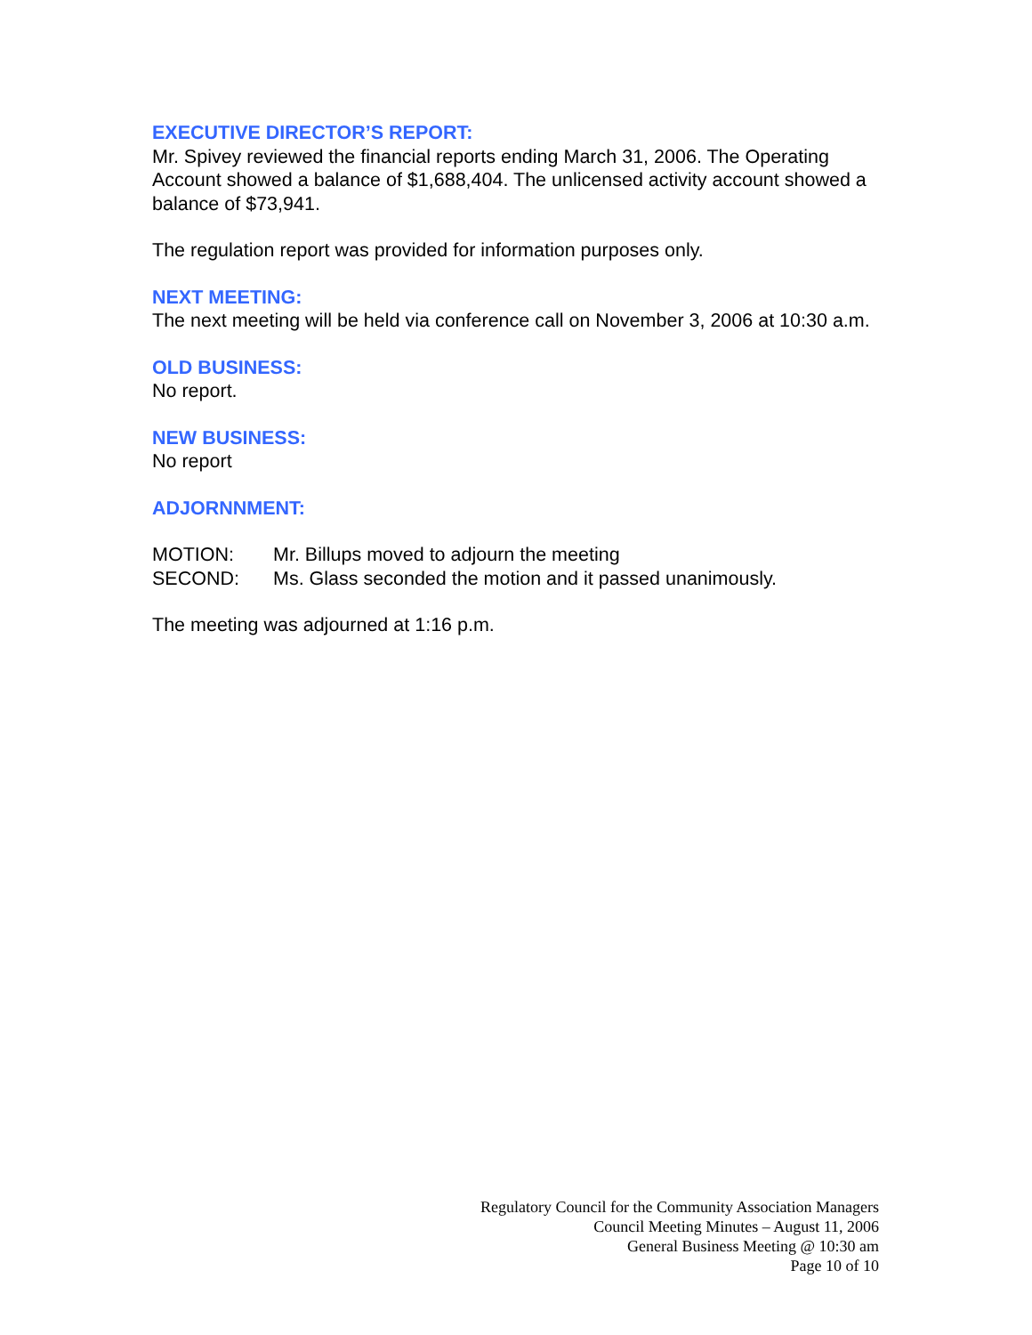EXECUTIVE DIRECTOR’S REPORT:
Mr. Spivey reviewed the financial reports ending March 31, 2006. The Operating Account showed a balance of $1,688,404. The unlicensed activity account showed a balance of $73,941.
The regulation report was provided for information purposes only.
NEXT MEETING:
The next meeting will be held via conference call on November 3, 2006 at 10:30 a.m.
OLD BUSINESS:
No report.
NEW BUSINESS:
No report
ADJORNNMENT:
MOTION: Mr. Billups moved to adjourn the meeting
SECOND: Ms. Glass seconded the motion and it passed unanimously.
The meeting was adjourned at 1:16 p.m.
Regulatory Council for the Community Association Managers
Council Meeting Minutes – August 11, 2006
General Business Meeting @ 10:30 am
Page 10 of 10